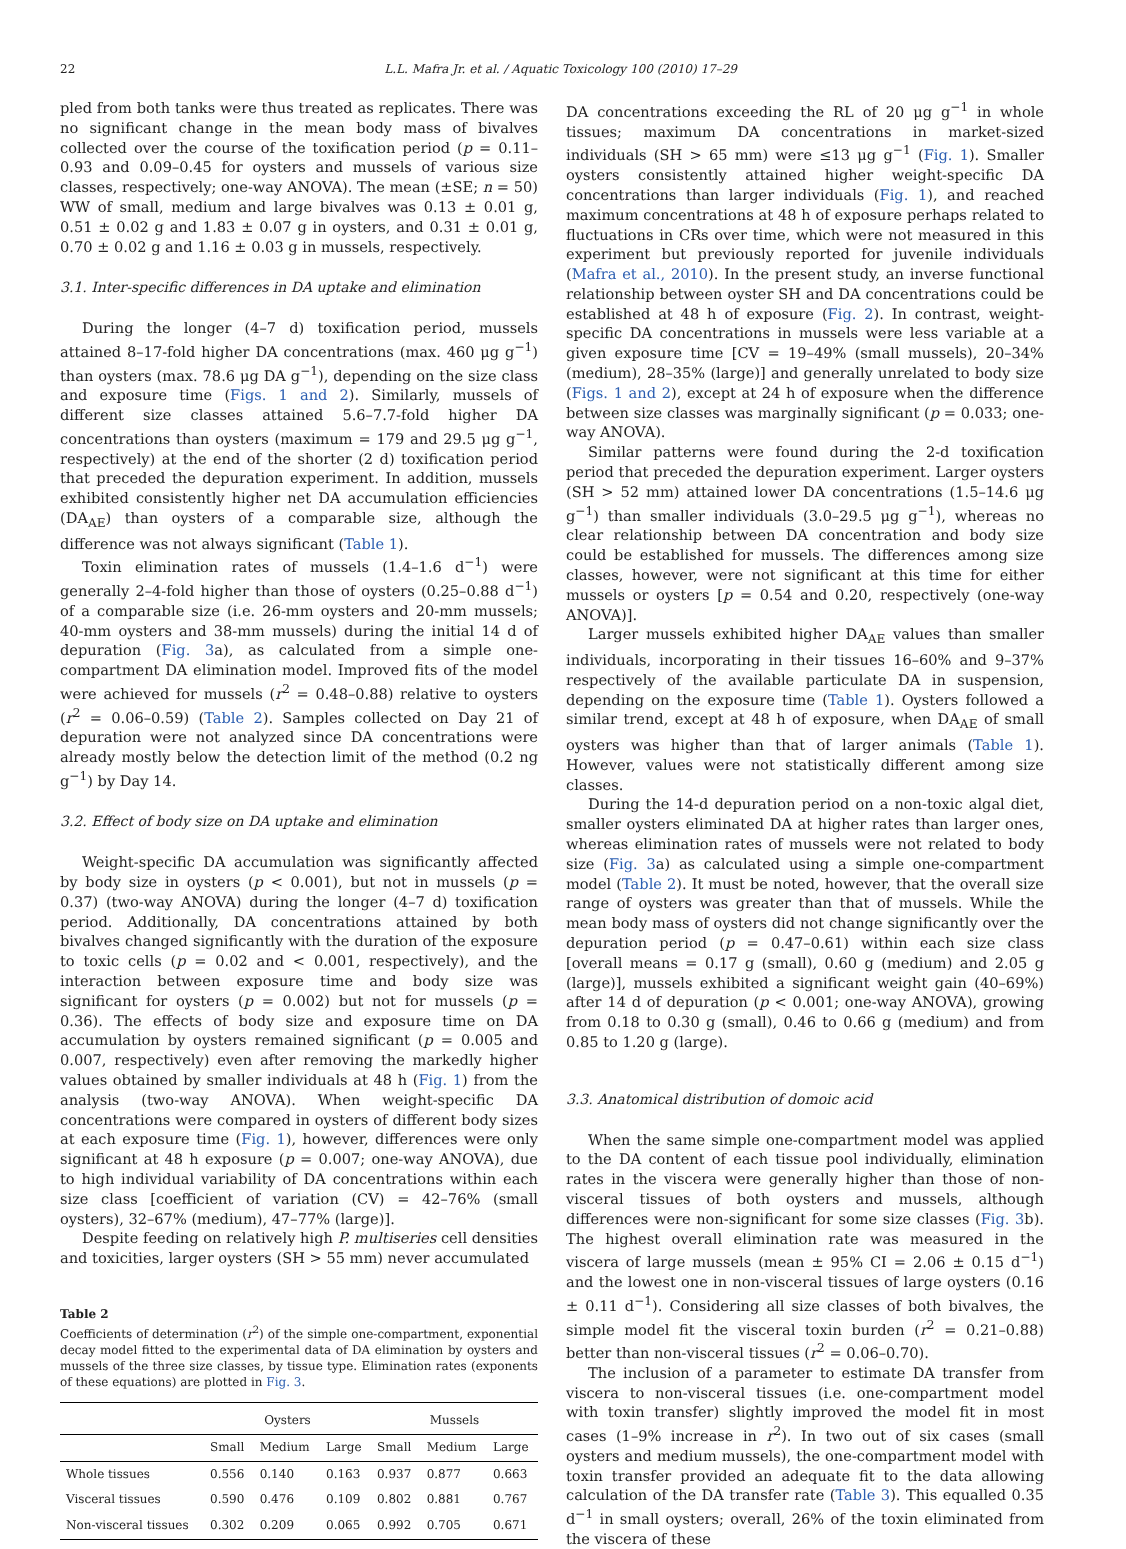22 L.L. Mafra Jr. et al. / Aquatic Toxicology 100 (2010) 17–29
pled from both tanks were thus treated as replicates. There was no significant change in the mean body mass of bivalves collected over the course of the toxification period (p = 0.11–0.93 and 0.09–0.45 for oysters and mussels of various size classes, respectively; one-way ANOVA). The mean (±SE; n = 50) WW of small, medium and large bivalves was 0.13 ± 0.01 g, 0.51 ± 0.02 g and 1.83 ± 0.07 g in oysters, and 0.31 ± 0.01 g, 0.70 ± 0.02 g and 1.16 ± 0.03 g in mussels, respectively.
3.1. Inter-specific differences in DA uptake and elimination
During the longer (4–7 d) toxification period, mussels attained 8–17-fold higher DA concentrations (max. 460 μg g<sup>−1</sup>) than oysters (max. 78.6 μg DA g<sup>−1</sup>), depending on the size class and exposure time (Figs. 1 and 2). Similarly, mussels of different size classes attained 5.6–7.7-fold higher DA concentrations than oysters (maximum = 179 and 29.5 μg g<sup>−1</sup>, respectively) at the end of the shorter (2 d) toxification period that preceded the depuration experiment. In addition, mussels exhibited consistently higher net DA accumulation efficiencies (DA<sub>AE</sub>) than oysters of a comparable size, although the difference was not always significant (Table 1).
Toxin elimination rates of mussels (1.4–1.6 d<sup>−1</sup>) were generally 2–4-fold higher than those of oysters (0.25–0.88 d<sup>−1</sup>) of a comparable size (i.e. 26-mm oysters and 20-mm mussels; 40-mm oysters and 38-mm mussels) during the initial 14 d of depuration (Fig. 3a), as calculated from a simple one-compartment DA elimination model. Improved fits of the model were achieved for mussels (r<sup>2</sup> = 0.48–0.88) relative to oysters (r<sup>2</sup> = 0.06–0.59) (Table 2). Samples collected on Day 21 of depuration were not analyzed since DA concentrations were already mostly below the detection limit of the method (0.2 ng g<sup>−1</sup>) by Day 14.
3.2. Effect of body size on DA uptake and elimination
Weight-specific DA accumulation was significantly affected by body size in oysters (p < 0.001), but not in mussels (p = 0.37) (two-way ANOVA) during the longer (4–7 d) toxification period. Additionally, DA concentrations attained by both bivalves changed significantly with the duration of the exposure to toxic cells (p = 0.02 and < 0.001, respectively), and the interaction between exposure time and body size was significant for oysters (p = 0.002) but not for mussels (p = 0.36). The effects of body size and exposure time on DA accumulation by oysters remained significant (p = 0.005 and 0.007, respectively) even after removing the markedly higher values obtained by smaller individuals at 48 h (Fig. 1) from the analysis (two-way ANOVA). When weight-specific DA concentrations were compared in oysters of different body sizes at each exposure time (Fig. 1), however, differences were only significant at 48 h exposure (p = 0.007; one-way ANOVA), due to high individual variability of DA concentrations within each size class [coefficient of variation (CV) = 42–76% (small oysters), 32–67% (medium), 47–77% (large)].
Despite feeding on relatively high P. multiseries cell densities and toxicities, larger oysters (SH > 55 mm) never accumulated
Table 2
Coefficients of determination (r<sup>2</sup>) of the simple one-compartment, exponential decay model fitted to the experimental data of DA elimination by oysters and mussels of the three size classes, by tissue type. Elimination rates (exponents of these equations) are plotted in Fig. 3.
| | Oysters | | | Mussels | | |
| --- | --- | --- | --- | --- | --- | --- |
| | Small | Medium | Large | Small | Medium | Large |
| Whole tissues | 0.556 | 0.140 | 0.163 | 0.937 | 0.877 | 0.663 |
| Visceral tissues | 0.590 | 0.476 | 0.109 | 0.802 | 0.881 | 0.767 |
| Non-visceral tissues | 0.302 | 0.209 | 0.065 | 0.992 | 0.705 | 0.671 |
DA concentrations exceeding the RL of 20 μg g<sup>−1</sup> in whole tissues; maximum DA concentrations in market-sized individuals (SH > 65 mm) were ≤13 μg g<sup>−1</sup> (Fig. 1). Smaller oysters consistently attained higher weight-specific DA concentrations than larger individuals (Fig. 1), and reached maximum concentrations at 48 h of exposure perhaps related to fluctuations in CRs over time, which were not measured in this experiment but previously reported for juvenile individuals (Mafra et al., 2010). In the present study, an inverse functional relationship between oyster SH and DA concentrations could be established at 48 h of exposure (Fig. 2). In contrast, weight-specific DA concentrations in mussels were less variable at a given exposure time [CV = 19–49% (small mussels), 20–34% (medium), 28–35% (large)] and generally unrelated to body size (Figs. 1 and 2), except at 24 h of exposure when the difference between size classes was marginally significant (p = 0.033; one-way ANOVA).
Similar patterns were found during the 2-d toxification period that preceded the depuration experiment. Larger oysters (SH > 52 mm) attained lower DA concentrations (1.5–14.6 μg g<sup>−1</sup>) than smaller individuals (3.0–29.5 μg g<sup>−1</sup>), whereas no clear relationship between DA concentration and body size could be established for mussels. The differences among size classes, however, were not significant at this time for either mussels or oysters [p = 0.54 and 0.20, respectively (one-way ANOVA)].
Larger mussels exhibited higher DA<sub>AE</sub> values than smaller individuals, incorporating in their tissues 16–60% and 9–37% respectively of the available particulate DA in suspension, depending on the exposure time (Table 1). Oysters followed a similar trend, except at 48 h of exposure, when DA<sub>AE</sub> of small oysters was higher than that of larger animals (Table 1). However, values were not statistically different among size classes.
During the 14-d depuration period on a non-toxic algal diet, smaller oysters eliminated DA at higher rates than larger ones, whereas elimination rates of mussels were not related to body size (Fig. 3a) as calculated using a simple one-compartment model (Table 2). It must be noted, however, that the overall size range of oysters was greater than that of mussels. While the mean body mass of oysters did not change significantly over the depuration period (p = 0.47–0.61) within each size class [overall means = 0.17 g (small), 0.60 g (medium) and 2.05 g (large)], mussels exhibited a significant weight gain (40–69%) after 14 d of depuration (p < 0.001; one-way ANOVA), growing from 0.18 to 0.30 g (small), 0.46 to 0.66 g (medium) and from 0.85 to 1.20 g (large).
3.3. Anatomical distribution of domoic acid
When the same simple one-compartment model was applied to the DA content of each tissue pool individually, elimination rates in the viscera were generally higher than those of non-visceral tissues of both oysters and mussels, although differences were non-significant for some size classes (Fig. 3b). The highest overall elimination rate was measured in the viscera of large mussels (mean ± 95% CI = 2.06 ± 0.15 d<sup>−1</sup>) and the lowest one in non-visceral tissues of large oysters (0.16 ± 0.11 d<sup>−1</sup>). Considering all size classes of both bivalves, the simple model fit the visceral toxin burden (r<sup>2</sup> = 0.21–0.88) better than non-visceral tissues (r<sup>2</sup> = 0.06–0.70).
The inclusion of a parameter to estimate DA transfer from viscera to non-visceral tissues (i.e. one-compartment model with toxin transfer) slightly improved the model fit in most cases (1–9% increase in r<sup>2</sup>). In two out of six cases (small oysters and medium mussels), the one-compartment model with toxin transfer provided an adequate fit to the data allowing calculation of the DA transfer rate (Table 3). This equalled 0.35 d<sup>−1</sup> in small oysters; overall, 26% of the toxin eliminated from the viscera of these